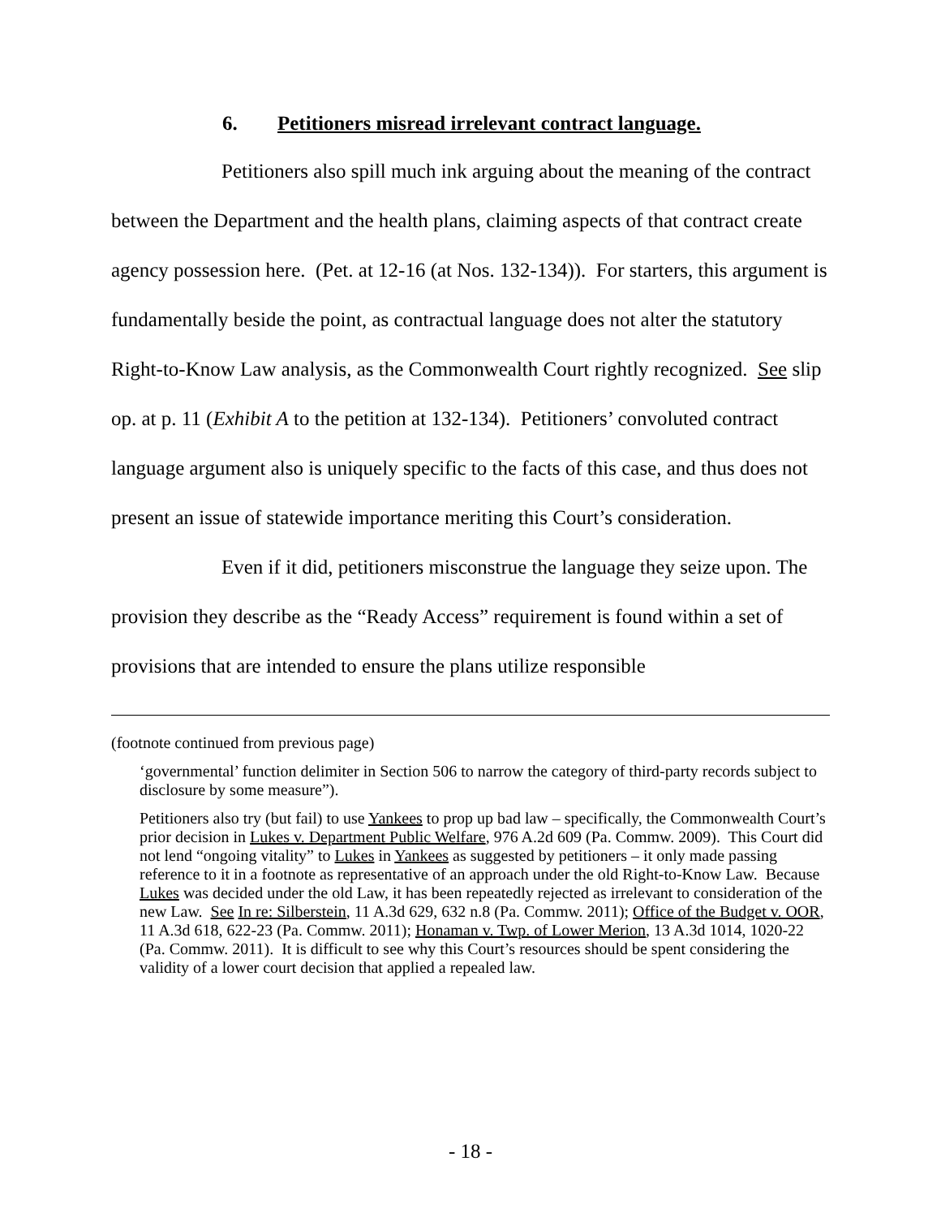6. Petitioners misread irrelevant contract language.
Petitioners also spill much ink arguing about the meaning of the contract between the Department and the health plans, claiming aspects of that contract create agency possession here. (Pet. at 12-16 (at Nos. 132-134)). For starters, this argument is fundamentally beside the point, as contractual language does not alter the statutory Right-to-Know Law analysis, as the Commonwealth Court rightly recognized. See slip op. at p. 11 (Exhibit A to the petition at 132-134). Petitioners’ convoluted contract language argument also is uniquely specific to the facts of this case, and thus does not present an issue of statewide importance meriting this Court’s consideration.
Even if it did, petitioners misconstrue the language they seize upon. The provision they describe as the “Ready Access” requirement is found within a set of provisions that are intended to ensure the plans utilize responsible
(footnote continued from previous page)
‘governmental’ function delimiter in Section 506 to narrow the category of third-party records subject to disclosure by some measure”).
Petitioners also try (but fail) to use Yankees to prop up bad law – specifically, the Commonwealth Court’s prior decision in Lukes v. Department Public Welfare, 976 A.2d 609 (Pa. Commw. 2009). This Court did not lend “ongoing vitality” to Lukes in Yankees as suggested by petitioners – it only made passing reference to it in a footnote as representative of an approach under the old Right-to-Know Law. Because Lukes was decided under the old Law, it has been repeatedly rejected as irrelevant to consideration of the new Law. See In re: Silberstein, 11 A.3d 629, 632 n.8 (Pa. Commw. 2011); Office of the Budget v. OOR, 11 A.3d 618, 622-23 (Pa. Commw. 2011); Honaman v. Twp. of Lower Merion, 13 A.3d 1014, 1020-22 (Pa. Commw. 2011). It is difficult to see why this Court’s resources should be spent considering the validity of a lower court decision that applied a repealed law.
- 18 -